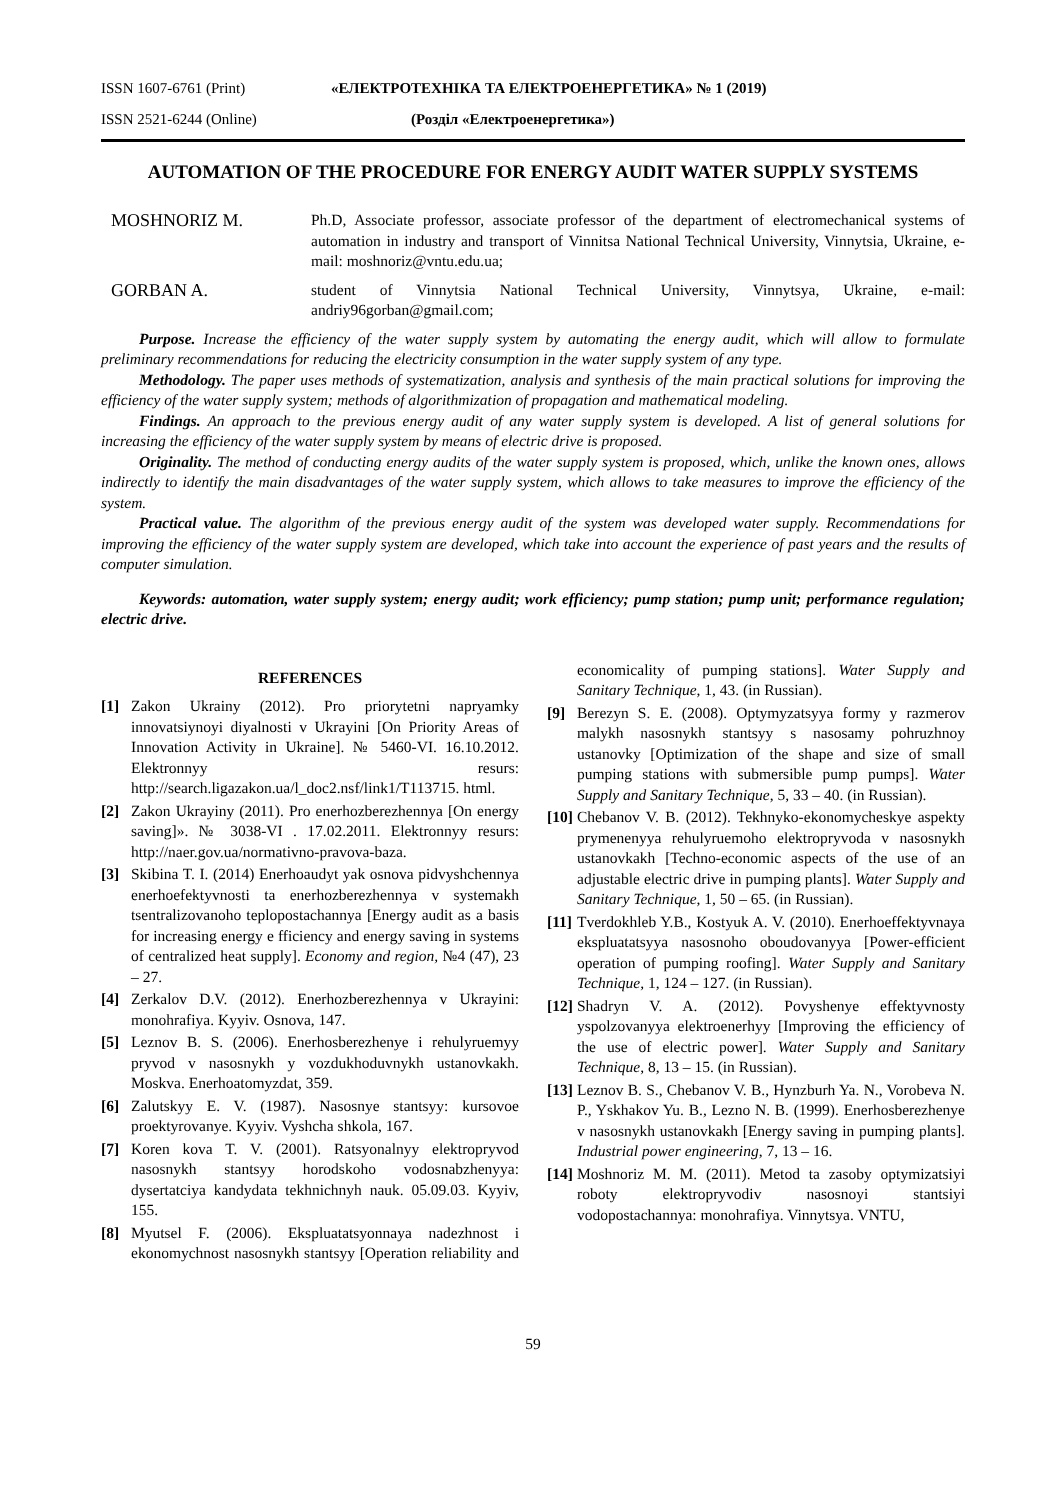ISSN 1607-6761 (Print) «ЕЛЕКТРОТЕХНІКА ТА ЕЛЕКТРОЕНЕРГЕТИКА» № 1 (2019)
ISSN 2521-6244 (Online) (Розділ «Електроенергетика»)
AUTOMATION OF THE PROCEDURE FOR ENERGY AUDIT WATER SUPPLY SYSTEMS
MOSHNORIZ M.
Ph.D, Associate professor, associate professor of the department of electromechanical systems of automation in industry and transport of Vinnitsa National Technical University, Vinnytsia, Ukraine, e-mail: moshnoriz@vntu.edu.ua;
GORBAN A.
student of Vinnytsia National Technical University, Vinnytsya, Ukraine, e-mail: andriy96gorban@gmail.com;
Purpose. Increase the efficiency of the water supply system by automating the energy audit, which will allow to formulate preliminary recommendations for reducing the electricity consumption in the water supply system of any type.
Methodology. The paper uses methods of systematization, analysis and synthesis of the main practical solutions for improving the efficiency of the water supply system; methods of algorithmization of propagation and mathematical modeling.
Findings. An approach to the previous energy audit of any water supply system is developed. A list of general solutions for increasing the efficiency of the water supply system by means of electric drive is proposed.
Originality. The method of conducting energy audits of the water supply system is proposed, which, unlike the known ones, allows indirectly to identify the main disadvantages of the water supply system, which allows to take measures to improve the efficiency of the system.
Practical value. The algorithm of the previous energy audit of the system was developed water supply. Recommendations for improving the efficiency of the water supply system are developed, which take into account the experience of past years and the results of computer simulation.
Keywords: automation, water supply system; energy audit; work efficiency; pump station; pump unit; performance regulation; electric drive.
REFERENCES
[1] Zakon Ukrainy (2012). Pro priorytetni napryamky innovatsiynoyi diyalnosti v Ukrayini [On Priority Areas of Innovation Activity in Ukraine]. № 5460-VI. 16.10.2012. Elektronnyy resurs: http://search.ligazakon.ua/l_doc2.nsf/link1/T113715. html.
[2] Zakon Ukrayiny (2011). Pro enerhozberezhennya [On energy saving]». № 3038-VI . 17.02.2011. Elektronnyy resurs: http://naer.gov.ua/normativno-pravova-baza.
[3] Skibina T. I. (2014) Enerhoaudyt yak osnova pidvyshchennya enerhoefektyvnosti ta enerhozberezhennya v systemakh tsentralizovanoho teplopostachannya [Energy audit as a basis for increasing energy e fficiency and energy saving in systems of centralized heat supply]. Economy and region, №4 (47), 23 – 27.
[4] Zerkalov D.V. (2012). Enerhozberezhennya v Ukrayini: monohrafiya. Kyyiv. Osnova, 147.
[5] Leznov B. S. (2006). Enerhosberezhenye i rehulyruemyy pryvod v nasosnykh y vozdukhoduvnykh ustanovkakh. Moskva. Enerhoatomyzdat, 359.
[6] Zalutskyy E. V. (1987). Nasosnye stantsyy: kursovoe proektyrovanye. Kyyiv. Vyshcha shkola, 167.
[7] Koren kova T. V. (2001). Ratsyonalnyy elektropryvod nasosnykh stantsyy horodskoho vodosnabzhenyya: dysertatciya kandydata tekhnichnyh nauk. 05.09.03. Kyyiv, 155.
[8] Myutsel F. (2006). Ekspluatatsyonnaya nadezhnost i ekonomychnost nasosnykh stantsyy [Operation reliability and economicality of pumping stations]. Water Supply and Sanitary Technique, 1, 43. (in Russian).
[9] Berezyn S. E. (2008). Optymyzatsyya formy y razmerov malykh nasosnykh stantsyy s nasosamy pohruzhnoy ustanovky [Optimization of the shape and size of small pumping stations with submersible pump pumps]. Water Supply and Sanitary Technique, 5, 33 – 40. (in Russian).
[10] Chebanov V. B. (2012). Tekhnyko-ekonomycheskye aspekty prymenenyya rehulyruemoho elektropryvoda v nasosnykh ustanovkakh [Techno-economic aspects of the use of an adjustable electric drive in pumping plants]. Water Supply and Sanitary Technique, 1, 50 – 65. (in Russian).
[11] Tverdokhleb Y.B., Kostyuk A. V. (2010). Enerhoeffektyvnaya ekspluatatsyya nasosnoho oboudovanyya [Power-efficient operation of pumping roofing]. Water Supply and Sanitary Technique, 1, 124 – 127. (in Russian).
[12] Shadryn V. A. (2012). Povyshenye effektyvnosty yspolzovanyya elektroenerhyy [Improving the efficiency of the use of electric power]. Water Supply and Sanitary Technique, 8, 13 – 15. (in Russian).
[13] Leznov B. S., Chebanov V. B., Hynzburh Ya. N., Vorobeva N. P., Yskhakov Yu. B., Lezno N. B. (1999). Enerhosberezhenye v nasosnykh ustanovkakh [Energy saving in pumping plants]. Industrial power engineering, 7, 13 – 16.
[14] Moshnoriz M. M. (2011). Metod ta zasoby optymizatsiyi roboty elektropryvodiv nasosnoyi stantsiyi vodopostachannya: monohrafiya. Vinnytsya. VNTU,
59